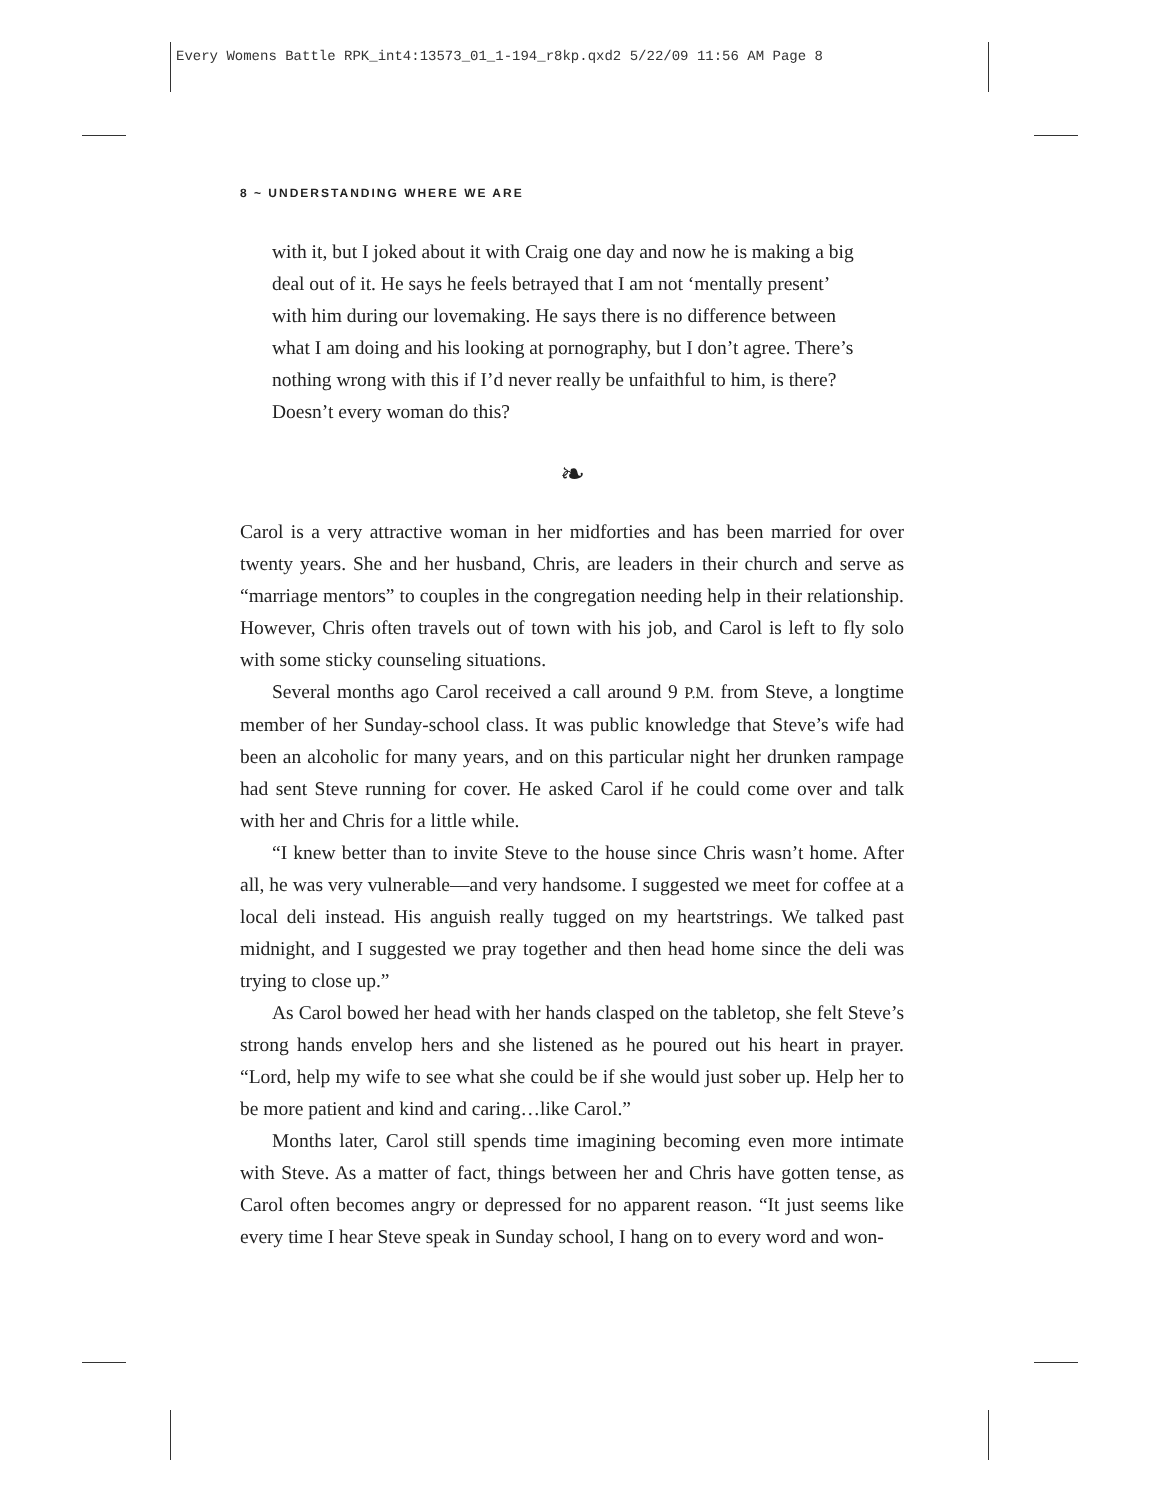Every Womens Battle RPK_int4:13573_01_1-194_r8kp.qxd2 5/22/09 11:56 AM Page 8
8 ~ UNDERSTANDING WHERE WE ARE
with it, but I joked about it with Craig one day and now he is making a big deal out of it. He says he feels betrayed that I am not ‘mentally present’ with him during our lovemaking. He says there is no difference between what I am doing and his looking at pornography, but I don’t agree. There’s nothing wrong with this if I’d never really be unfaithful to him, is there? Doesn’t every woman do this?
❧
Carol is a very attractive woman in her midforties and has been married for over twenty years. She and her husband, Chris, are leaders in their church and serve as “marriage mentors” to couples in the congregation needing help in their relationship. However, Chris often travels out of town with his job, and Carol is left to fly solo with some sticky counseling situations.
Several months ago Carol received a call around 9 P.M. from Steve, a longtime member of her Sunday-school class. It was public knowledge that Steve’s wife had been an alcoholic for many years, and on this particular night her drunken rampage had sent Steve running for cover. He asked Carol if he could come over and talk with her and Chris for a little while.
“I knew better than to invite Steve to the house since Chris wasn’t home. After all, he was very vulnerable—and very handsome. I suggested we meet for coffee at a local deli instead. His anguish really tugged on my heartstrings. We talked past midnight, and I suggested we pray together and then head home since the deli was trying to close up.”
As Carol bowed her head with her hands clasped on the tabletop, she felt Steve’s strong hands envelop hers and she listened as he poured out his heart in prayer. “Lord, help my wife to see what she could be if she would just sober up. Help her to be more patient and kind and caring…like Carol.”
Months later, Carol still spends time imagining becoming even more intimate with Steve. As a matter of fact, things between her and Chris have gotten tense, as Carol often becomes angry or depressed for no apparent reason. “It just seems like every time I hear Steve speak in Sunday school, I hang on to every word and won-